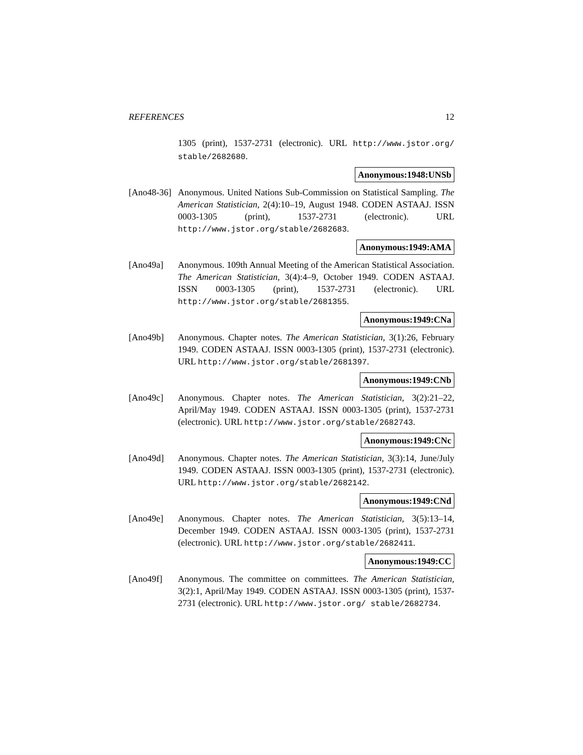REFERENCES 12
1305 (print), 1537-2731 (electronic). URL http://www.jstor.org/ stable/2682680.
Anonymous:1948:UNSb
[Ano48-36]
Anonymous. United Nations Sub-Commission on Statistical Sampling. The American Statistician, 2(4):10–19, August 1948. CODEN ASTAAJ. ISSN 0003-1305 (print), 1537-2731 (electronic). URL http://www.jstor.org/stable/2682683.
Anonymous:1949:AMA
[Ano49a] Anonymous. 109th Annual Meeting of the American Statistical Association. The American Statistician, 3(4):4–9, October 1949. CODEN ASTAAJ. ISSN 0003-1305 (print), 1537-2731 (electronic). URL http://www.jstor.org/stable/2681355.
Anonymous:1949:CNa
[Ano49b] Anonymous. Chapter notes. The American Statistician, 3(1):26, February 1949. CODEN ASTAAJ. ISSN 0003-1305 (print), 1537-2731 (electronic). URL http://www.jstor.org/stable/2681397.
Anonymous:1949:CNb
[Ano49c] Anonymous. Chapter notes. The American Statistician, 3(2):21–22, April/May 1949. CODEN ASTAAJ. ISSN 0003-1305 (print), 1537-2731 (electronic). URL http://www.jstor.org/stable/2682743.
Anonymous:1949:CNc
[Ano49d] Anonymous. Chapter notes. The American Statistician, 3(3):14, June/July 1949. CODEN ASTAAJ. ISSN 0003-1305 (print), 1537-2731 (electronic). URL http://www.jstor.org/stable/2682142.
Anonymous:1949:CNd
[Ano49e] Anonymous. Chapter notes. The American Statistician, 3(5):13–14, December 1949. CODEN ASTAAJ. ISSN 0003-1305 (print), 1537-2731 (electronic). URL http://www.jstor.org/stable/2682411.
Anonymous:1949:CC
[Ano49f] Anonymous. The committee on committees. The American Statistician, 3(2):1, April/May 1949. CODEN ASTAAJ. ISSN 0003-1305 (print), 1537-2731 (electronic). URL http://www.jstor.org/ stable/2682734.